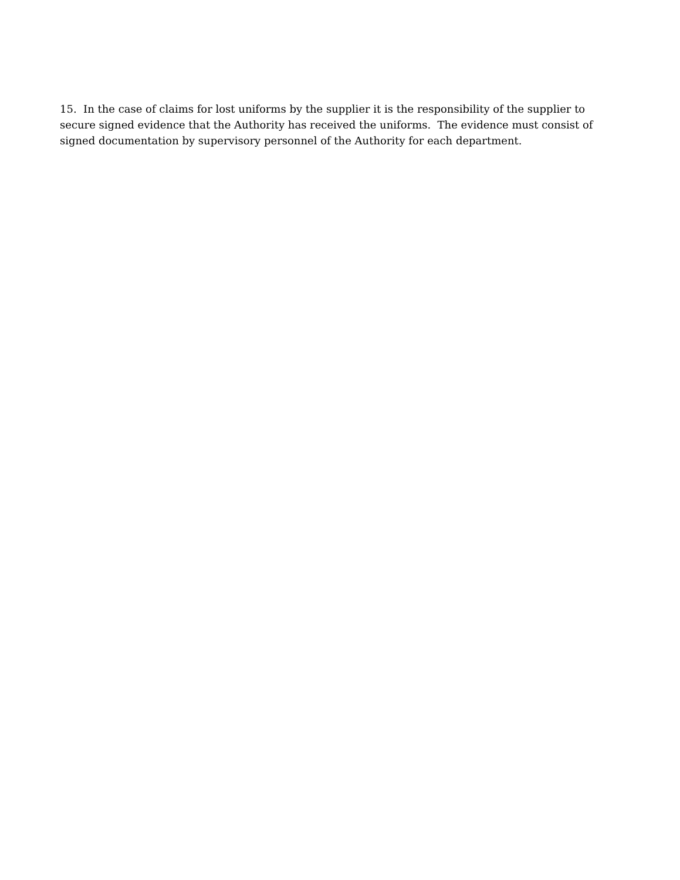15. In the case of claims for lost uniforms by the supplier it is the responsibility of the supplier to secure signed evidence that the Authority has received the uniforms. The evidence must consist of signed documentation by supervisory personnel of the Authority for each department.